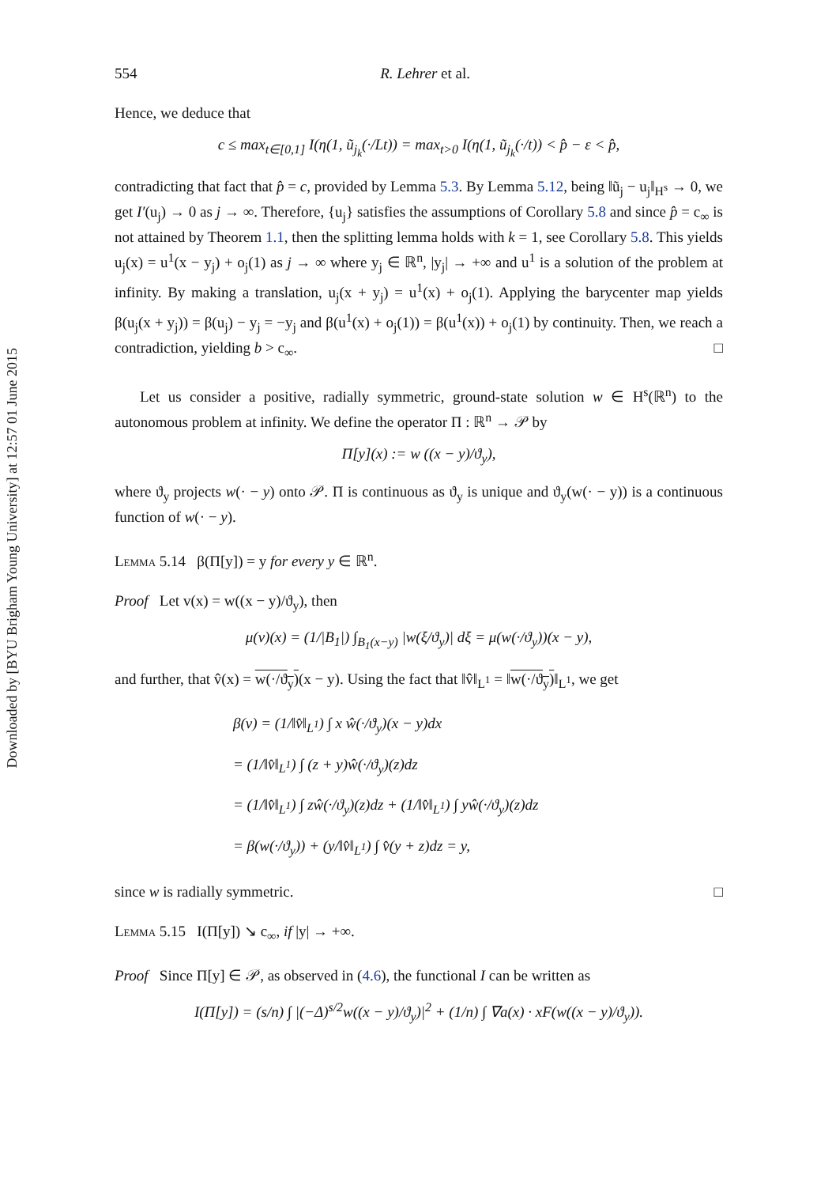Downloaded by [BYU Brigham Young University] at 12:57 01 June 2015
554 R. Lehrer et al.
Hence, we deduce that
c ≤ max<sub>t∈[0,1]</sub> I(η(1, ũ<sub>j<sub>k</sub></sub>(·/Lt)) = max<sub>t>0</sub> I(η(1, ũ<sub>j<sub>k</sub></sub>(·/t)) < p̂ − ε < p̂,
contradicting that fact that p̂ = c, provided by Lemma 5.3. By Lemma 5.12, being ‖ũ<sub>j</sub> − u<sub>j</sub>‖<sub>H<sup>s</sup></sub> → 0, we get I′(u<sub>j</sub>) → 0 as j → ∞. Therefore, {u<sub>j</sub>} satisfies the assumptions of Corollary 5.8 and since p̂ = c<sub>∞</sub> is not attained by Theorem 1.1, then the splitting lemma holds with k = 1, see Corollary 5.8. This yields u<sub>j</sub>(x) = u<sup>1</sup>(x − y<sub>j</sub>) + o<sub>j</sub>(1) as j → ∞ where y<sub>j</sub> ∈ ℝ<sup>n</sup>, |y<sub>j</sub>| → +∞ and u<sup>1</sup> is a solution of the problem at infinity. By making a translation, u<sub>j</sub>(x + y<sub>j</sub>) = u<sup>1</sup>(x) + o<sub>j</sub>(1). Applying the barycenter map yields β(u<sub>j</sub>(x + y<sub>j</sub>)) = β(u<sub>j</sub>) − y<sub>j</sub> = −y<sub>j</sub> and β(u<sup>1</sup>(x) + o<sub>j</sub>(1)) = β(u<sup>1</sup>(x)) + o<sub>j</sub>(1) by continuity. Then, we reach a contradiction, yielding b > c<sub>∞</sub>. □
Let us consider a positive, radially symmetric, ground-state solution w ∈ H<sup>s</sup>(ℝ<sup>n</sup>) to the autonomous problem at infinity. We define the operator Π : ℝ<sup>n</sup> → 𝒫 by
Π[y](x) := w ((x − y)/ϑ<sub>y</sub>),
where ϑ<sub>y</sub> projects w(· − y) onto 𝒫. Π is continuous as ϑ<sub>y</sub> is unique and ϑ<sub>y</sub>(w(· − y)) is a continuous function of w(· − y).
Lemma 5.14 β(Π[y]) = y for every y ∈ ℝ<sup>n</sup>.
Proof Let v(x) = w((x − y)/ϑ<sub>y</sub>), then
μ(v)(x) = (1/|B<sub>1</sub>|) ∫<sub>B<sub>1</sub>(x−y)</sub> |w(ξ/ϑ<sub>y</sub>)| dξ = μ(w(·/ϑ<sub>y</sub>))(x − y),
and further, that v̂(x) = w(·/ϑ<sub>y</sub>)(x − y). Using the fact that ‖v̂‖<sub>L<sup>1</sup></sub> = ‖w(·/ϑ<sub>y</sub>)‖<sub>L<sup>1</sup></sub>, we get
β(v) = (1/‖v̂‖<sub>L<sup>1</sup></sub>) ∫ x ŵ(·/ϑ<sub>y</sub>)(x − y)dx
= (1/‖v̂‖<sub>L<sup>1</sup></sub>) ∫ (z + y)ŵ(·/ϑ<sub>y</sub>)(z)dz
= (1/‖v̂‖<sub>L<sup>1</sup></sub>) ∫ zŵ(·/ϑ<sub>y</sub>)(z)dz + (1/‖v̂‖<sub>L<sup>1</sup></sub>) ∫ yŵ(·/ϑ<sub>y</sub>)(z)dz
= β(w(·/ϑ<sub>y</sub>)) + (y/‖v̂‖<sub>L<sup>1</sup></sub>) ∫ v̂(y + z)dz = y,
since w is radially symmetric. □
Lemma 5.15 I(Π[y]) ↘ c<sub>∞</sub>, if |y| → +∞.
Proof Since Π[y] ∈ 𝒫, as observed in (4.6), the functional I can be written as
I(Π[y]) = (s/n) ∫ |(−Δ)<sup>s/2</sup>w((x − y)/ϑ<sub>y</sub>)|<sup>2</sup> + (1/n) ∫ ∇a(x) · xF(w((x − y)/ϑ<sub>y</sub>)).